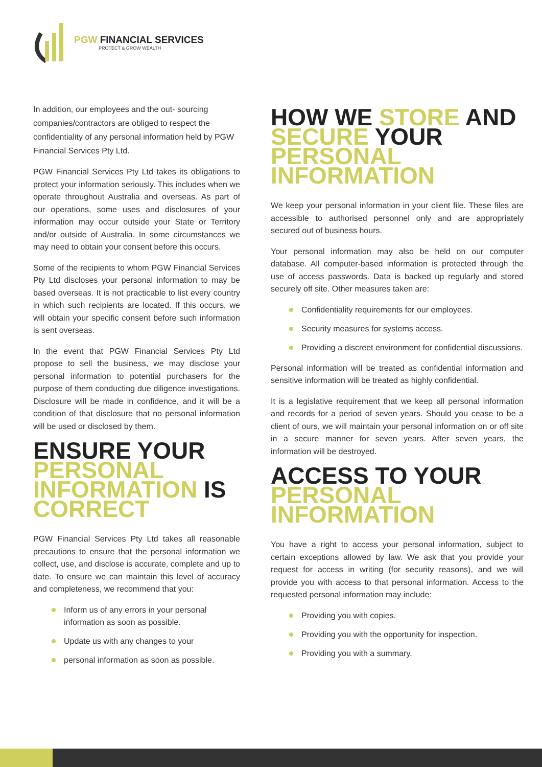PGW FINANCIAL SERVICES
PROTECT & GROW WEALTH
In addition, our employees and the out- sourcing companies/contractors are obliged to respect the confidentiality of any personal information held by PGW Financial Services Pty Ltd.
PGW Financial Services Pty Ltd takes its obligations to protect your information seriously. This includes when we operate throughout Australia and overseas. As part of our operations, some uses and disclosures of your information may occur outside your State or Territory and/or outside of Australia. In some circumstances we may need to obtain your consent before this occurs.
Some of the recipients to whom PGW Financial Services Pty Ltd discloses your personal information to may be based overseas. It is not practicable to list every country in which such recipients are located. If this occurs, we will obtain your specific consent before such information is sent overseas.
In the event that PGW Financial Services Pty Ltd propose to sell the business, we may disclose your personal information to potential purchasers for the purpose of them conducting due diligence investigations. Disclosure will be made in confidence, and it will be a condition of that disclosure that no personal information will be used or disclosed by them.
ENSURE YOUR PERSONAL INFORMATION IS CORRECT
PGW Financial Services Pty Ltd takes all reasonable precautions to ensure that the personal information we collect, use, and disclose is accurate, complete and up to date. To ensure we can maintain this level of accuracy and completeness, we recommend that you:
Inform us of any errors in your personal information as soon as possible.
Update us with any changes to your
personal information as soon as possible.
HOW WE STORE AND SECURE YOUR PERSONAL INFORMATION
We keep your personal information in your client file. These files are accessible to authorised personnel only and are appropriately secured out of business hours.
Your personal information may also be held on our computer database. All computer-based information is protected through the use of access passwords. Data is backed up regularly and stored securely off site. Other measures taken are:
Confidentiality requirements for our employees.
Security measures for systems access.
Providing a discreet environment for confidential discussions.
Personal information will be treated as confidential information and sensitive information will be treated as highly confidential.
It is a legislative requirement that we keep all personal information and records for a period of seven years. Should you cease to be a client of ours, we will maintain your personal information on or off site in a secure manner for seven years. After seven years, the information will be destroyed.
ACCESS TO YOUR PERSONAL INFORMATION
You have a right to access your personal information, subject to certain exceptions allowed by law. We ask that you provide your request for access in writing (for security reasons), and we will provide you with access to that personal information. Access to the requested personal information may include:
Providing you with copies.
Providing you with the opportunity for inspection.
Providing you with a summary.